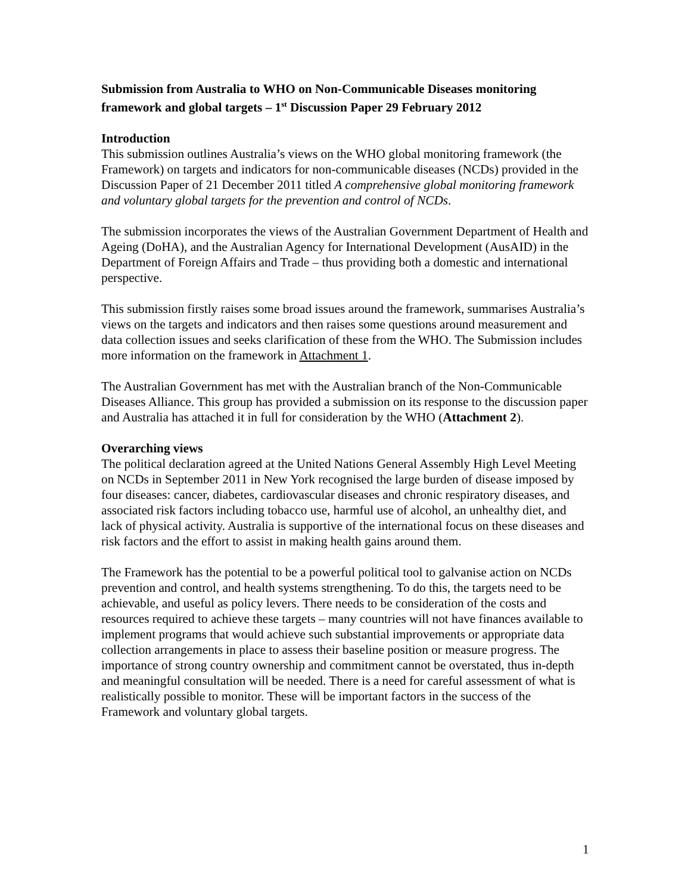Submission from Australia to WHO on Non-Communicable Diseases monitoring framework and global targets – 1<sup>st</sup> Discussion Paper 29 February 2012
Introduction
This submission outlines Australia’s views on the WHO global monitoring framework (the Framework) on targets and indicators for non-communicable diseases (NCDs) provided in the Discussion Paper of 21 December 2011 titled A comprehensive global monitoring framework and voluntary global targets for the prevention and control of NCDs.
The submission incorporates the views of the Australian Government Department of Health and Ageing (DoHA), and the Australian Agency for International Development (AusAID) in the Department of Foreign Affairs and Trade – thus providing both a domestic and international perspective.
This submission firstly raises some broad issues around the framework, summarises Australia’s views on the targets and indicators and then raises some questions around measurement and data collection issues and seeks clarification of these from the WHO. The Submission includes more information on the framework in Attachment 1.
The Australian Government has met with the Australian branch of the Non-Communicable Diseases Alliance. This group has provided a submission on its response to the discussion paper and Australia has attached it in full for consideration by the WHO (Attachment 2).
Overarching views
The political declaration agreed at the United Nations General Assembly High Level Meeting on NCDs in September 2011 in New York recognised the large burden of disease imposed by four diseases: cancer, diabetes, cardiovascular diseases and chronic respiratory diseases, and associated risk factors including tobacco use, harmful use of alcohol, an unhealthy diet, and lack of physical activity. Australia is supportive of the international focus on these diseases and risk factors and the effort to assist in making health gains around them.
The Framework has the potential to be a powerful political tool to galvanise action on NCDs prevention and control, and health systems strengthening. To do this, the targets need to be achievable, and useful as policy levers. There needs to be consideration of the costs and resources required to achieve these targets – many countries will not have finances available to implement programs that would achieve such substantial improvements or appropriate data collection arrangements in place to assess their baseline position or measure progress. The importance of strong country ownership and commitment cannot be overstated, thus in-depth and meaningful consultation will be needed. There is a need for careful assessment of what is realistically possible to monitor. These will be important factors in the success of the Framework and voluntary global targets.
1